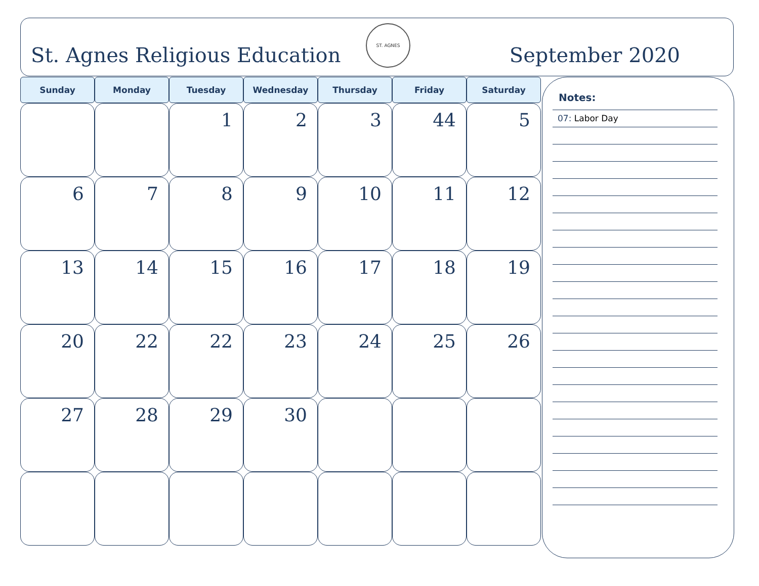St. Agnes Religious Education
ST. AGNES
September 2020
| Sunday | Monday | Tuesday | Wednesday | Thursday | Friday | Saturday |
| --- | --- | --- | --- | --- | --- | --- |
| | | 1 | 2 | 3 | 44 | 5 |
| 6 | 7 | 8 | 9 | 10 | 11 | 12 |
| 13 | 14 | 15 | 16 | 17 | 18 | 19 |
| 20 | 22 | 22 | 23 | 24 | 25 | 26 |
| 27 | 28 | 29 | 30 | | | |
Notes:
07: Labor Day